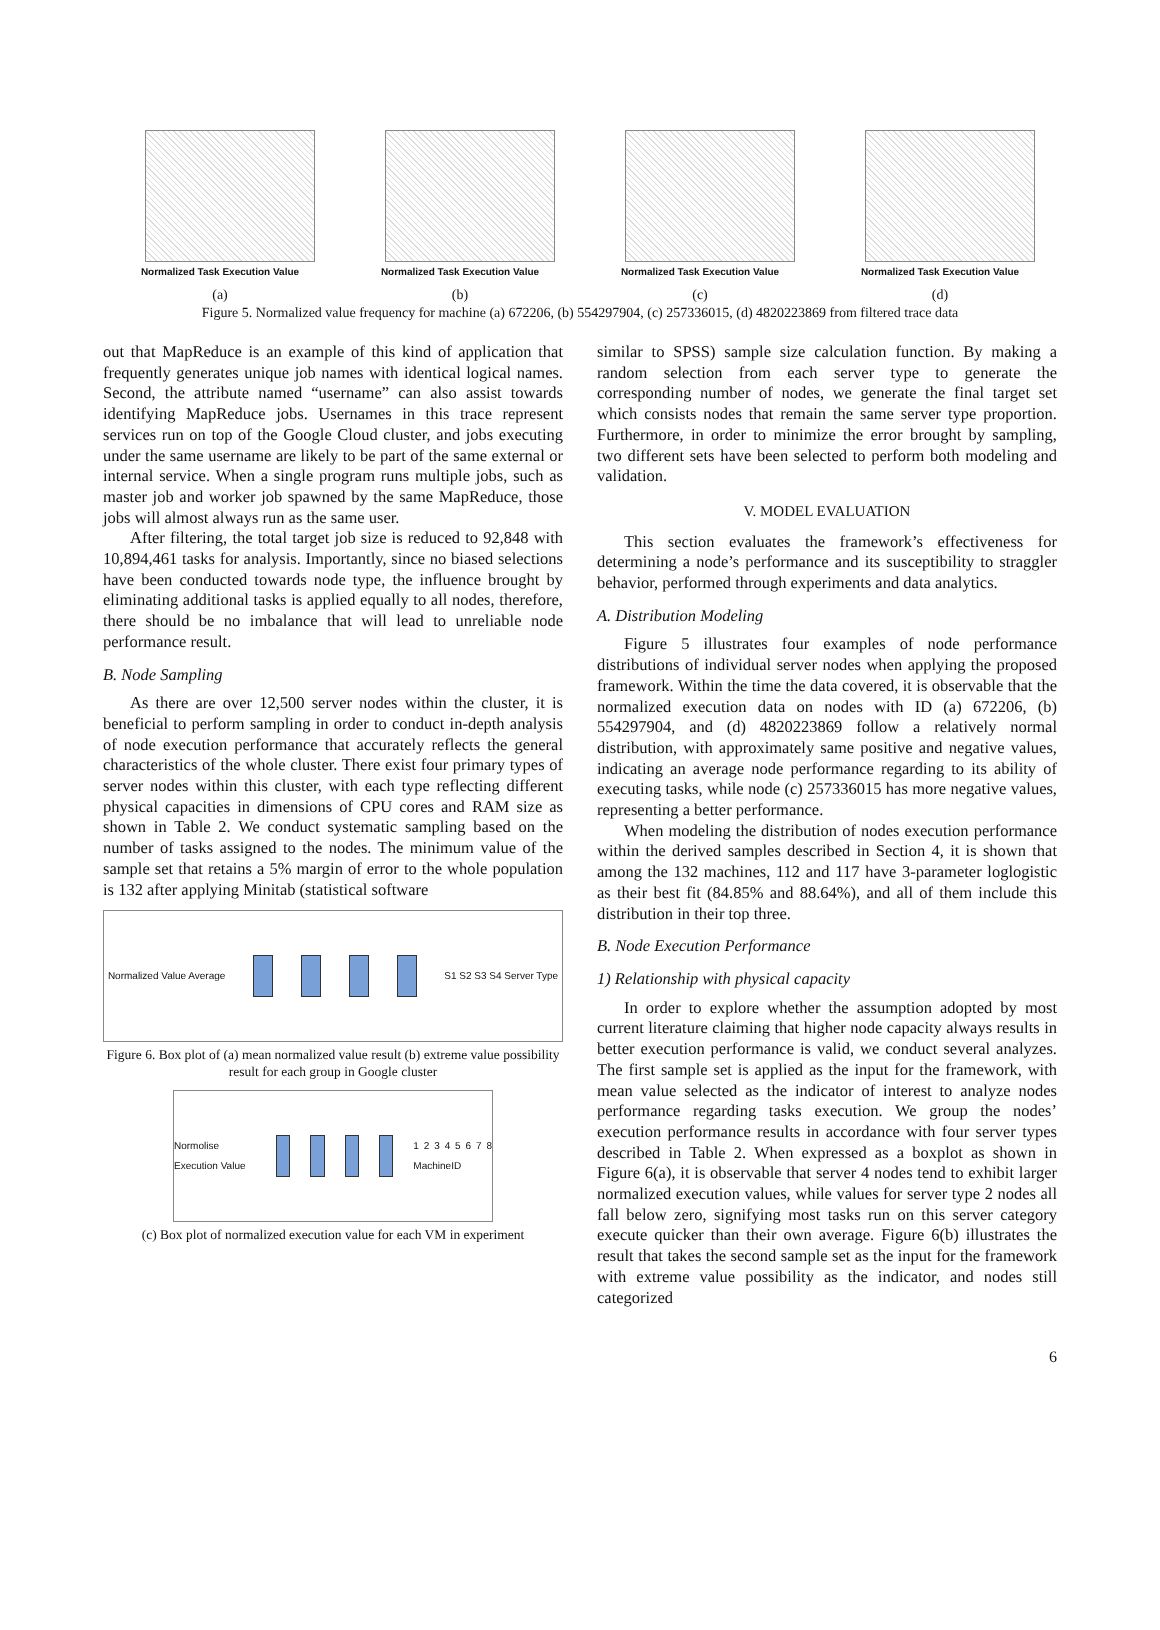Normalized Task Execution Value
(a)
Normalized Task Execution Value
(b)
Normalized Task Execution Value
(c)
Normalized Task Execution Value
(d)
Figure 5. Normalized value frequency for machine (a) 672206, (b) 554297904, (c) 257336015, (d) 4820223869 from filtered trace data
out that MapReduce is an example of this kind of application that frequently generates unique job names with identical logical names. Second, the attribute named “username” can also assist towards identifying MapReduce jobs. Usernames in this trace represent services run on top of the Google Cloud cluster, and jobs executing under the same username are likely to be part of the same external or internal service. When a single program runs multiple jobs, such as master job and worker job spawned by the same MapReduce, those jobs will almost always run as the same user.
After filtering, the total target job size is reduced to 92,848 with 10,894,461 tasks for analysis. Importantly, since no biased selections have been conducted towards node type, the influence brought by eliminating additional tasks is applied equally to all nodes, therefore, there should be no imbalance that will lead to unreliable node performance result.
B. Node Sampling
As there are over 12,500 server nodes within the cluster, it is beneficial to perform sampling in order to conduct in-depth analysis of node execution performance that accurately reflects the general characteristics of the whole cluster. There exist four primary types of server nodes within this cluster, with each type reflecting different physical capacities in dimensions of CPU cores and RAM size as shown in Table 2. We conduct systematic sampling based on the number of tasks assigned to the nodes. The minimum value of the sample set that retains a 5% margin of error to the whole population is 132 after applying Minitab (statistical software
Normalized Value Average S1 S2 S3 S4 Server Type
Figure 6. Box plot of (a) mean normalized value result (b) extreme value possibility result for each group in Google cluster
Normolise Execution Value 1 2 3 4 5 6 7 8 MachineID
(c) Box plot of normalized execution value for each VM in experiment
similar to SPSS) sample size calculation function. By making a random selection from each server type to generate the corresponding number of nodes, we generate the final target set which consists nodes that remain the same server type proportion. Furthermore, in order to minimize the error brought by sampling, two different sets have been selected to perform both modeling and validation.
V. MODEL EVALUATION
This section evaluates the framework’s effectiveness for determining a node’s performance and its susceptibility to straggler behavior, performed through experiments and data analytics.
A. Distribution Modeling
Figure 5 illustrates four examples of node performance distributions of individual server nodes when applying the proposed framework. Within the time the data covered, it is observable that the normalized execution data on nodes with ID (a) 672206, (b) 554297904, and (d) 4820223869 follow a relatively normal distribution, with approximately same positive and negative values, indicating an average node performance regarding to its ability of executing tasks, while node (c) 257336015 has more negative values, representing a better performance.
When modeling the distribution of nodes execution performance within the derived samples described in Section 4, it is shown that among the 132 machines, 112 and 117 have 3-parameter loglogistic as their best fit (84.85% and 88.64%), and all of them include this distribution in their top three.
B. Node Execution Performance
1) Relationship with physical capacity
In order to explore whether the assumption adopted by most current literature claiming that higher node capacity always results in better execution performance is valid, we conduct several analyzes. The first sample set is applied as the input for the framework, with mean value selected as the indicator of interest to analyze nodes performance regarding tasks execution. We group the nodes’ execution performance results in accordance with four server types described in Table 2. When expressed as a boxplot as shown in Figure 6(a), it is observable that server 4 nodes tend to exhibit larger normalized execution values, while values for server type 2 nodes all fall below zero, signifying most tasks run on this server category execute quicker than their own average. Figure 6(b) illustrates the result that takes the second sample set as the input for the framework with extreme value possibility as the indicator, and nodes still categorized
6